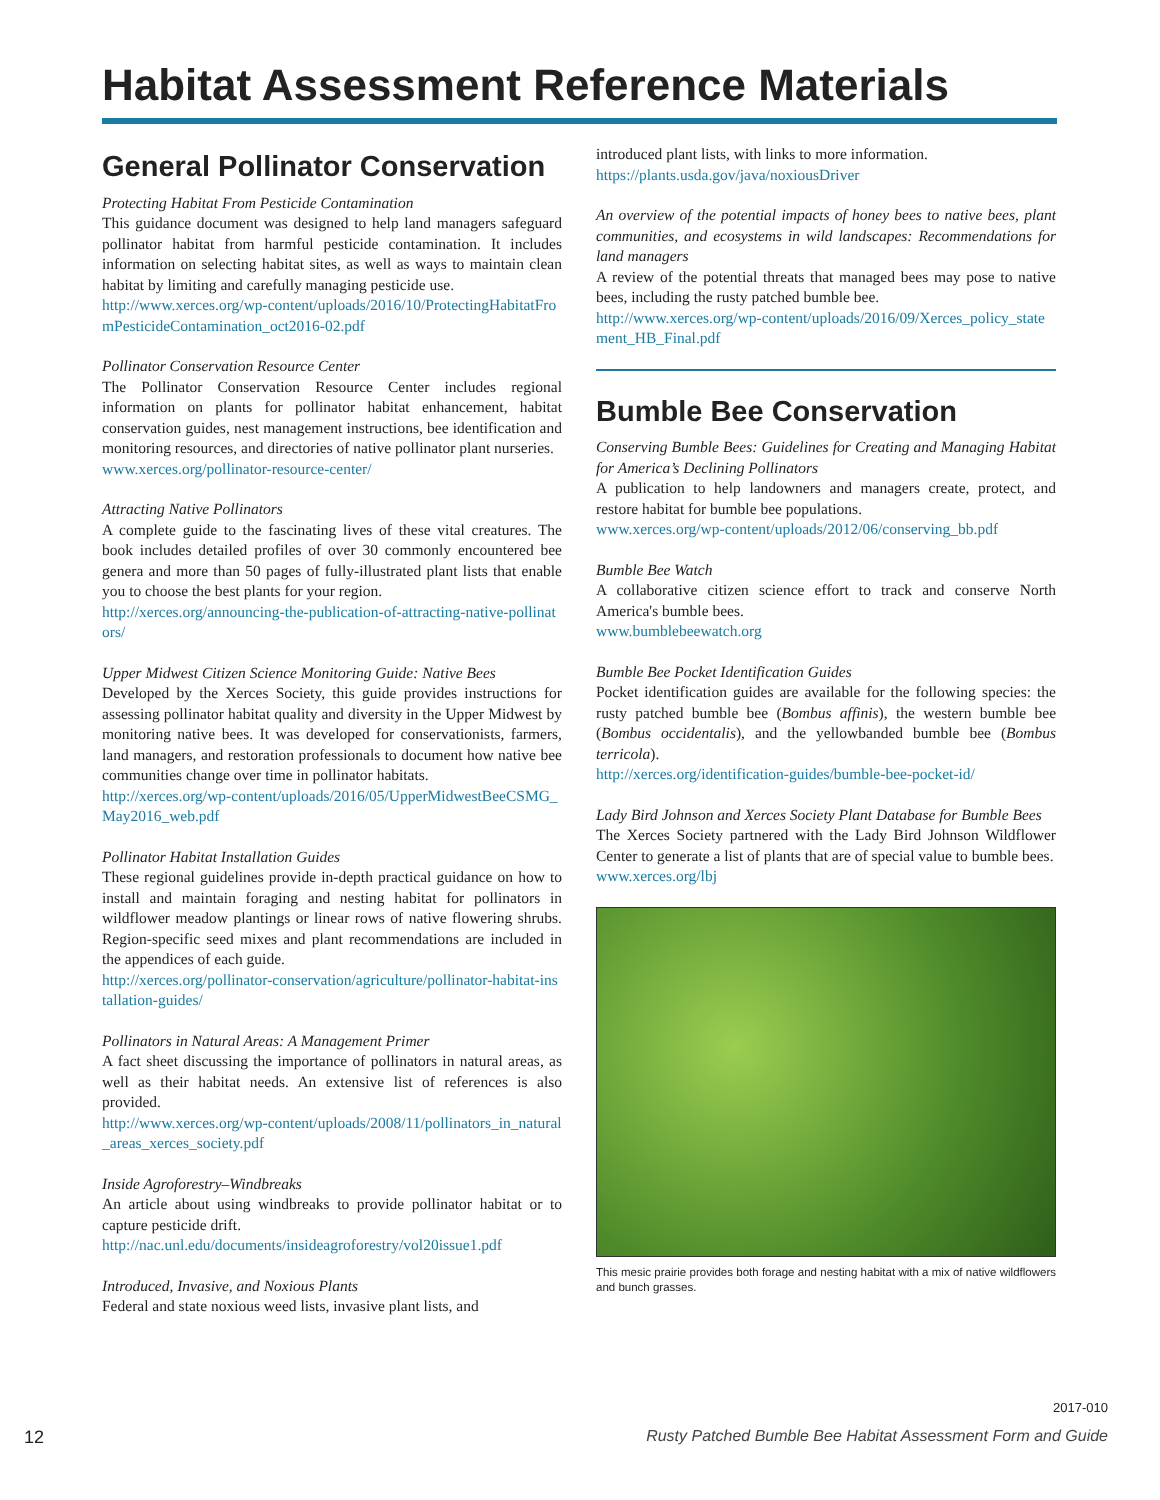Habitat Assessment Reference Materials
General Pollinator Conservation
Protecting Habitat From Pesticide Contamination
This guidance document was designed to help land managers safeguard pollinator habitat from harmful pesticide contamination. It includes information on selecting habitat sites, as well as ways to maintain clean habitat by limiting and carefully managing pesticide use.
http://www.xerces.org/wp-content/uploads/2016/10/ProtectingHabitatFromPesticideContamination_oct2016-02.pdf
Pollinator Conservation Resource Center
The Pollinator Conservation Resource Center includes regional information on plants for pollinator habitat enhancement, habitat conservation guides, nest management instructions, bee identification and monitoring resources, and directories of native pollinator plant nurseries.
www.xerces.org/pollinator-resource-center/
Attracting Native Pollinators
A complete guide to the fascinating lives of these vital creatures. The book includes detailed profiles of over 30 commonly encountered bee genera and more than 50 pages of fully-illustrated plant lists that enable you to choose the best plants for your region.
http://xerces.org/announcing-the-publication-of-attracting-native-pollinators/
Upper Midwest Citizen Science Monitoring Guide: Native Bees
Developed by the Xerces Society, this guide provides instructions for assessing pollinator habitat quality and diversity in the Upper Midwest by monitoring native bees. It was developed for conservationists, farmers, land managers, and restoration professionals to document how native bee communities change over time in pollinator habitats.
http://xerces.org/wp-content/uploads/2016/05/UpperMidwestBeeCSMG_May2016_web.pdf
Pollinator Habitat Installation Guides
These regional guidelines provide in-depth practical guidance on how to install and maintain foraging and nesting habitat for pollinators in wildflower meadow plantings or linear rows of native flowering shrubs. Region-specific seed mixes and plant recommendations are included in the appendices of each guide.
http://xerces.org/pollinator-conservation/agriculture/pollinator-habitat-installation-guides/
Pollinators in Natural Areas: A Management Primer
A fact sheet discussing the importance of pollinators in natural areas, as well as their habitat needs. An extensive list of references is also provided.
http://www.xerces.org/wp-content/uploads/2008/11/pollinators_in_natural_areas_xerces_society.pdf
Inside Agroforestry–Windbreaks
An article about using windbreaks to provide pollinator habitat or to capture pesticide drift.
http://nac.unl.edu/documents/insideagroforestry/vol20issue1.pdf
Introduced, Invasive, and Noxious Plants
Federal and state noxious weed lists, invasive plant lists, and
introduced plant lists, with links to more information.
https://plants.usda.gov/java/noxiousDriver
An overview of the potential impacts of honey bees to native bees, plant communities, and ecosystems in wild landscapes: Recommendations for land managers
A review of the potential threats that managed bees may pose to native bees, including the rusty patched bumble bee.
http://www.xerces.org/wp-content/uploads/2016/09/Xerces_policy_statement_HB_Final.pdf
Bumble Bee Conservation
Conserving Bumble Bees: Guidelines for Creating and Managing Habitat for America’s Declining Pollinators
A publication to help landowners and managers create, protect, and restore habitat for bumble bee populations.
www.xerces.org/wp-content/uploads/2012/06/conserving_bb.pdf
Bumble Bee Watch
A collaborative citizen science effort to track and conserve North America's bumble bees.
www.bumblebeewatch.org
Bumble Bee Pocket Identification Guides
Pocket identification guides are available for the following species: the rusty patched bumble bee (Bombus affinis), the western bumble bee (Bombus occidentalis), and the yellowbanded bumble bee (Bombus terricola).
http://xerces.org/identification-guides/bumble-bee-pocket-id/
Lady Bird Johnson and Xerces Society Plant Database for Bumble Bees
The Xerces Society partnered with the Lady Bird Johnson Wildflower Center to generate a list of plants that are of special value to bumble bees.
www.xerces.org/lbj
This mesic prairie provides both forage and nesting habitat with a mix of native wildflowers and bunch grasses.
2017-010
12 Rusty Patched Bumble Bee Habitat Assessment Form and Guide